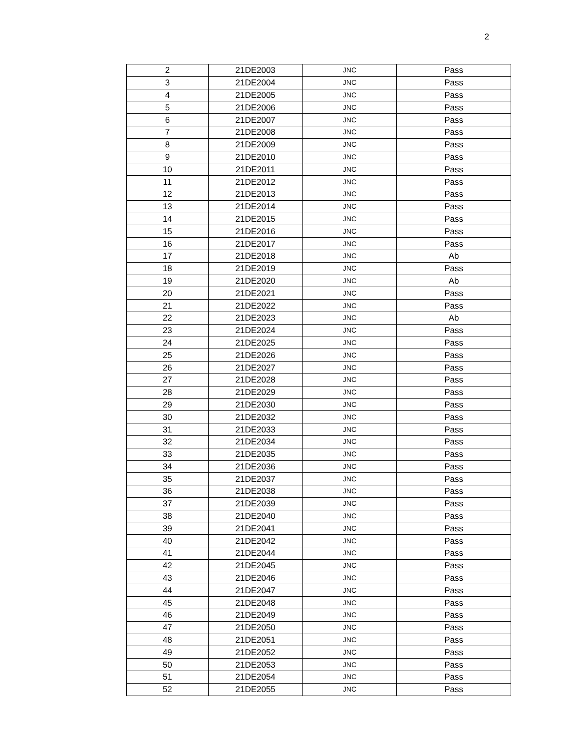2
| 2 | 21DE2003 | JNC | Pass |
| 3 | 21DE2004 | JNC | Pass |
| 4 | 21DE2005 | JNC | Pass |
| 5 | 21DE2006 | JNC | Pass |
| 6 | 21DE2007 | JNC | Pass |
| 7 | 21DE2008 | JNC | Pass |
| 8 | 21DE2009 | JNC | Pass |
| 9 | 21DE2010 | JNC | Pass |
| 10 | 21DE2011 | JNC | Pass |
| 11 | 21DE2012 | JNC | Pass |
| 12 | 21DE2013 | JNC | Pass |
| 13 | 21DE2014 | JNC | Pass |
| 14 | 21DE2015 | JNC | Pass |
| 15 | 21DE2016 | JNC | Pass |
| 16 | 21DE2017 | JNC | Pass |
| 17 | 21DE2018 | JNC | Ab |
| 18 | 21DE2019 | JNC | Pass |
| 19 | 21DE2020 | JNC | Ab |
| 20 | 21DE2021 | JNC | Pass |
| 21 | 21DE2022 | JNC | Pass |
| 22 | 21DE2023 | JNC | Ab |
| 23 | 21DE2024 | JNC | Pass |
| 24 | 21DE2025 | JNC | Pass |
| 25 | 21DE2026 | JNC | Pass |
| 26 | 21DE2027 | JNC | Pass |
| 27 | 21DE2028 | JNC | Pass |
| 28 | 21DE2029 | JNC | Pass |
| 29 | 21DE2030 | JNC | Pass |
| 30 | 21DE2032 | JNC | Pass |
| 31 | 21DE2033 | JNC | Pass |
| 32 | 21DE2034 | JNC | Pass |
| 33 | 21DE2035 | JNC | Pass |
| 34 | 21DE2036 | JNC | Pass |
| 35 | 21DE2037 | JNC | Pass |
| 36 | 21DE2038 | JNC | Pass |
| 37 | 21DE2039 | JNC | Pass |
| 38 | 21DE2040 | JNC | Pass |
| 39 | 21DE2041 | JNC | Pass |
| 40 | 21DE2042 | JNC | Pass |
| 41 | 21DE2044 | JNC | Pass |
| 42 | 21DE2045 | JNC | Pass |
| 43 | 21DE2046 | JNC | Pass |
| 44 | 21DE2047 | JNC | Pass |
| 45 | 21DE2048 | JNC | Pass |
| 46 | 21DE2049 | JNC | Pass |
| 47 | 21DE2050 | JNC | Pass |
| 48 | 21DE2051 | JNC | Pass |
| 49 | 21DE2052 | JNC | Pass |
| 50 | 21DE2053 | JNC | Pass |
| 51 | 21DE2054 | JNC | Pass |
| 52 | 21DE2055 | JNC | Pass |